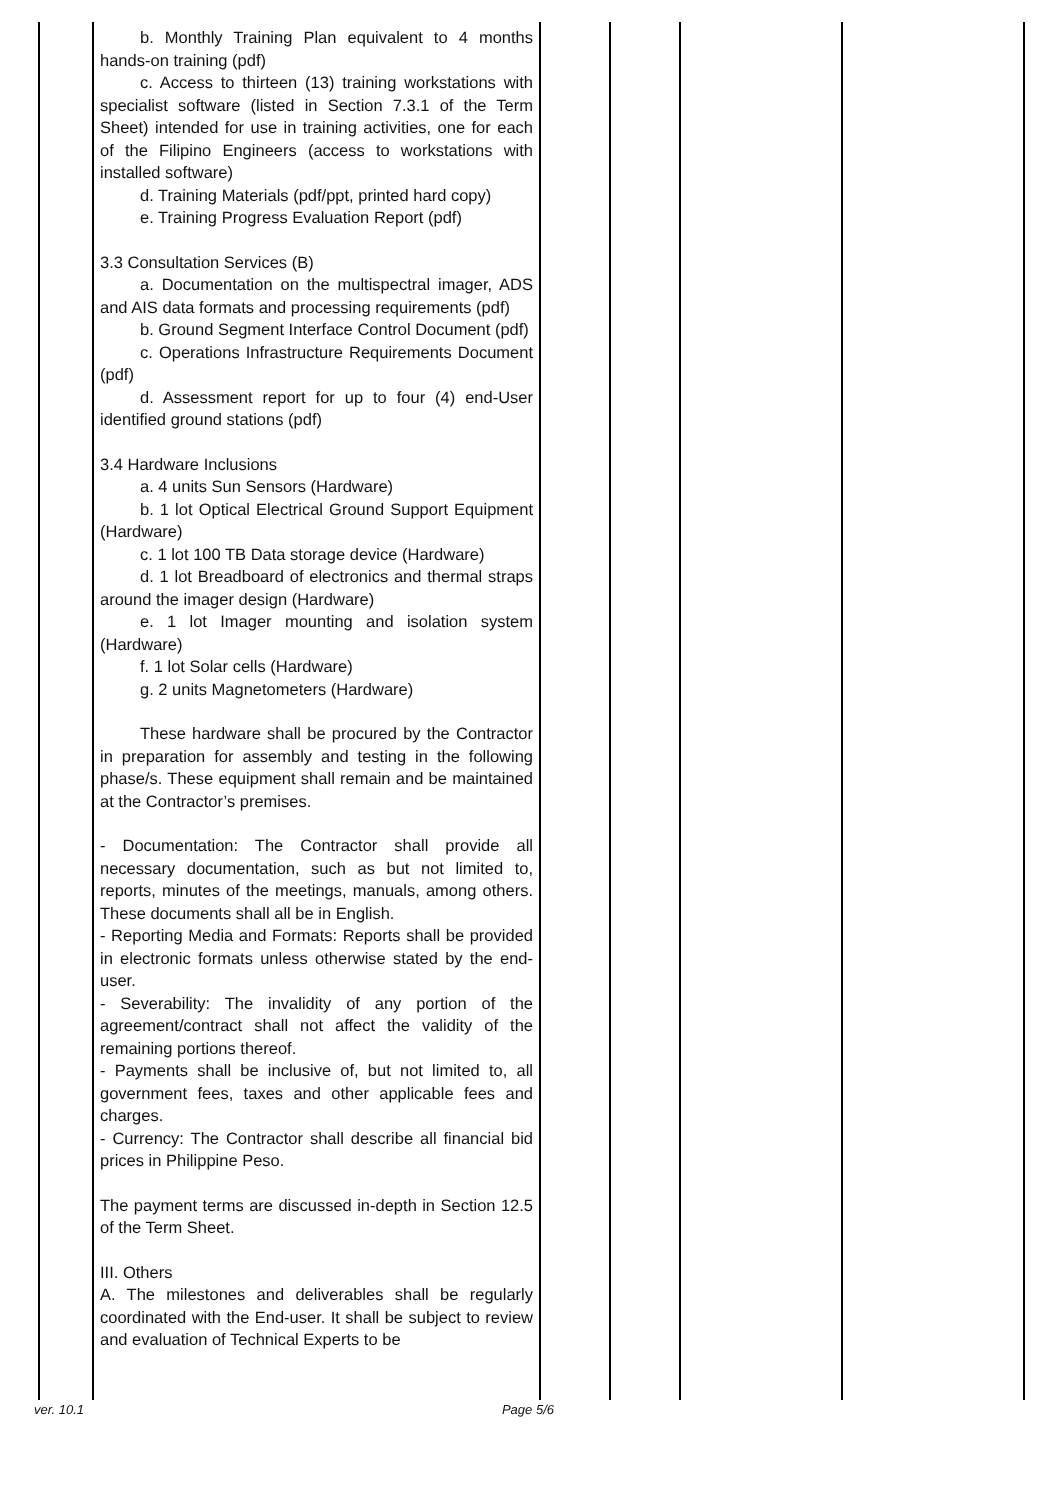| | b. Monthly Training Plan equivalent to 4 months hands-on training (pdf) c. Access to thirteen (13) training workstations with specialist software (listed in Section 7.3.1 of the Term Sheet) intended for use in training activities, one for each of the Filipino Engineers (access to workstations with installed software) d. Training Materials (pdf/ppt, printed hard copy) e. Training Progress Evaluation Report (pdf) 3.3 Consultation Services (B) a. Documentation on the multispectral imager, ADS and AIS data formats and processing requirements (pdf) b. Ground Segment Interface Control Document (pdf) c. Operations Infrastructure Requirements Document (pdf) d. Assessment report for up to four (4) end-User identified ground stations (pdf) 3.4 Hardware Inclusions a. 4 units Sun Sensors (Hardware) b. 1 lot Optical Electrical Ground Support Equipment (Hardware) c. 1 lot 100 TB Data storage device (Hardware) d. 1 lot Breadboard of electronics and thermal straps around the imager design (Hardware) e. 1 lot Imager mounting and isolation system (Hardware) f. 1 lot Solar cells (Hardware) g. 2 units Magnetometers (Hardware) These hardware shall be procured by the Contractor in preparation for assembly and testing in the following phase/s. These equipment shall remain and be maintained at the Contractor’s premises. - Documentation: The Contractor shall provide all necessary documentation, such as but not limited to, reports, minutes of the meetings, manuals, among others. These documents shall all be in English. - Reporting Media and Formats: Reports shall be provided in electronic formats unless otherwise stated by the end-user. - Severability: The invalidity of any portion of the agreement/contract shall not affect the validity of the remaining portions thereof. - Payments shall be inclusive of, but not limited to, all government fees, taxes and other applicable fees and charges. - Currency: The Contractor shall describe all financial bid prices in Philippine Peso. The payment terms are discussed in-depth in Section 12.5 of the Term Sheet. III. Others A. The milestones and deliverables shall be regularly coordinated with the End-user. It shall be subject to review and evaluation of Technical Experts to be | | | | |
ver. 10.1 Page 5/6